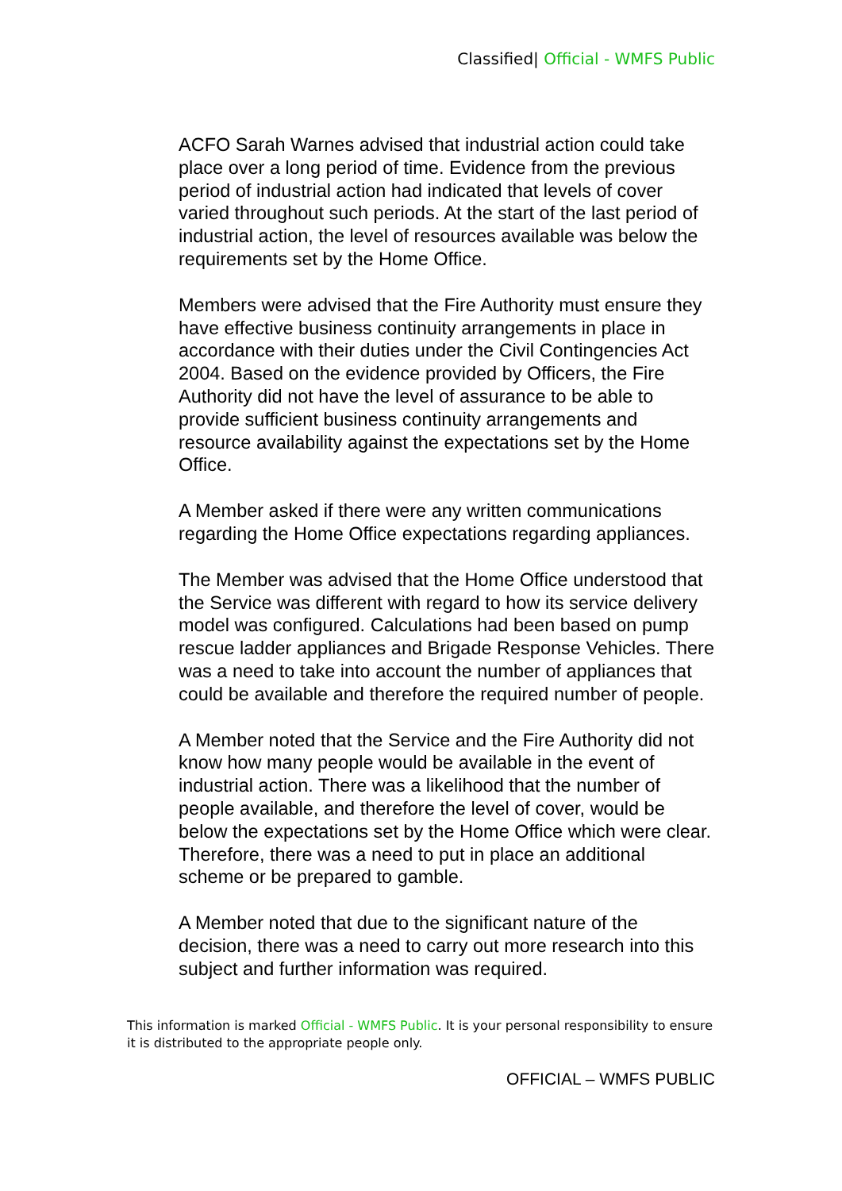Classified| Official - WMFS Public
ACFO Sarah Warnes advised that industrial action could take place over a long period of time. Evidence from the previous period of industrial action had indicated that levels of cover varied throughout such periods. At the start of the last period of industrial action, the level of resources available was below the requirements set by the Home Office.
Members were advised that the Fire Authority must ensure they have effective business continuity arrangements in place in accordance with their duties under the Civil Contingencies Act 2004. Based on the evidence provided by Officers, the Fire Authority did not have the level of assurance to be able to provide sufficient business continuity arrangements and resource availability against the expectations set by the Home Office.
A Member asked if there were any written communications regarding the Home Office expectations regarding appliances.
The Member was advised that the Home Office understood that the Service was different with regard to how its service delivery model was configured. Calculations had been based on pump rescue ladder appliances and Brigade Response Vehicles. There was a need to take into account the number of appliances that could be available and therefore the required number of people.
A Member noted that the Service and the Fire Authority did not know how many people would be available in the event of industrial action. There was a likelihood that the number of people available, and therefore the level of cover, would be below the expectations set by the Home Office which were clear. Therefore, there was a need to put in place an additional scheme or be prepared to gamble.
A Member noted that due to the significant nature of the decision, there was a need to carry out more research into this subject and further information was required.
This information is marked Official - WMFS Public. It is your personal responsibility to ensure it is distributed to the appropriate people only.
OFFICIAL – WMFS PUBLIC